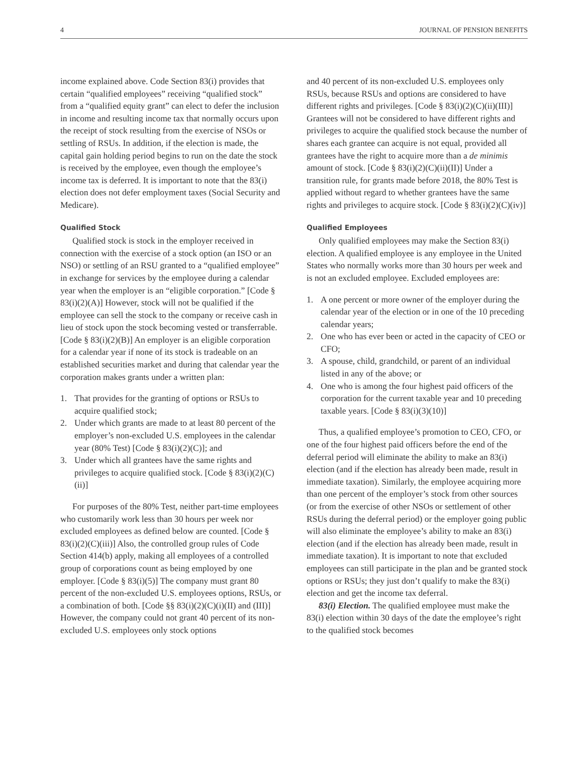4 JOURNAL OF PENSION BENEFITS
income explained above. Code Section 83(i) provides that certain “qualified employees” receiving “qualified stock” from a “qualified equity grant” can elect to defer the inclusion in income and resulting income tax that normally occurs upon the receipt of stock resulting from the exercise of NSOs or settling of RSUs. In addition, if the election is made, the capital gain holding period begins to run on the date the stock is received by the employee, even though the employee’s income tax is deferred. It is important to note that the 83(i) election does not defer employment taxes (Social Security and Medicare).
Qualified Stock
Qualified stock is stock in the employer received in connection with the exercise of a stock option (an ISO or an NSO) or settling of an RSU granted to a “qualified employee” in exchange for services by the employee during a calendar year when the employer is an “eligible corporation.” [Code § 83(i)(2)(A)] However, stock will not be qualified if the employee can sell the stock to the company or receive cash in lieu of stock upon the stock becoming vested or transferrable. [Code § 83(i)(2)(B)] An employer is an eligible corporation for a calendar year if none of its stock is tradeable on an established securities market and during that calendar year the corporation makes grants under a written plan:
1. That provides for the granting of options or RSUs to acquire qualified stock;
2. Under which grants are made to at least 80 percent of the employer’s non-excluded U.S. employees in the calendar year (80% Test) [Code § 83(i)(2)(C)]; and
3. Under which all grantees have the same rights and privileges to acquire qualified stock. [Code § 83(i)(2)(C)(ii)]
For purposes of the 80% Test, neither part-time employees who customarily work less than 30 hours per week nor excluded employees as defined below are counted. [Code § 83(i)(2)(C)(iii)] Also, the controlled group rules of Code Section 414(b) apply, making all employees of a controlled group of corporations count as being employed by one employer. [Code § 83(i)(5)] The company must grant 80 percent of the non-excluded U.S. employees options, RSUs, or a combination of both. [Code §§ 83(i)(2)(C)(i)(II) and (III)] However, the company could not grant 40 percent of its non-excluded U.S. employees only stock options
and 40 percent of its non-excluded U.S. employees only RSUs, because RSUs and options are considered to have different rights and privileges. [Code § 83(i)(2)(C)(ii)(III)] Grantees will not be considered to have different rights and privileges to acquire the qualified stock because the number of shares each grantee can acquire is not equal, provided all grantees have the right to acquire more than a de minimis amount of stock. [Code § 83(i)(2)(C)(ii)(II)] Under a transition rule, for grants made before 2018, the 80% Test is applied without regard to whether grantees have the same rights and privileges to acquire stock. [Code § 83(i)(2)(C)(iv)]
Qualified Employees
Only qualified employees may make the Section 83(i) election. A qualified employee is any employee in the United States who normally works more than 30 hours per week and is not an excluded employee. Excluded employees are:
1. A one percent or more owner of the employer during the calendar year of the election or in one of the 10 preceding calendar years;
2. One who has ever been or acted in the capacity of CEO or CFO;
3. A spouse, child, grandchild, or parent of an individual listed in any of the above; or
4. One who is among the four highest paid officers of the corporation for the current taxable year and 10 preceding taxable years. [Code § 83(i)(3)(10)]
Thus, a qualified employee’s promotion to CEO, CFO, or one of the four highest paid officers before the end of the deferral period will eliminate the ability to make an 83(i) election (and if the election has already been made, result in immediate taxation). Similarly, the employee acquiring more than one percent of the employer’s stock from other sources (or from the exercise of other NSOs or settlement of other RSUs during the deferral period) or the employer going public will also eliminate the employee’s ability to make an 83(i) election (and if the election has already been made, result in immediate taxation). It is important to note that excluded employees can still participate in the plan and be granted stock options or RSUs; they just don’t qualify to make the 83(i) election and get the income tax deferral.
83(i) Election. The qualified employee must make the 83(i) election within 30 days of the date the employee’s right to the qualified stock becomes